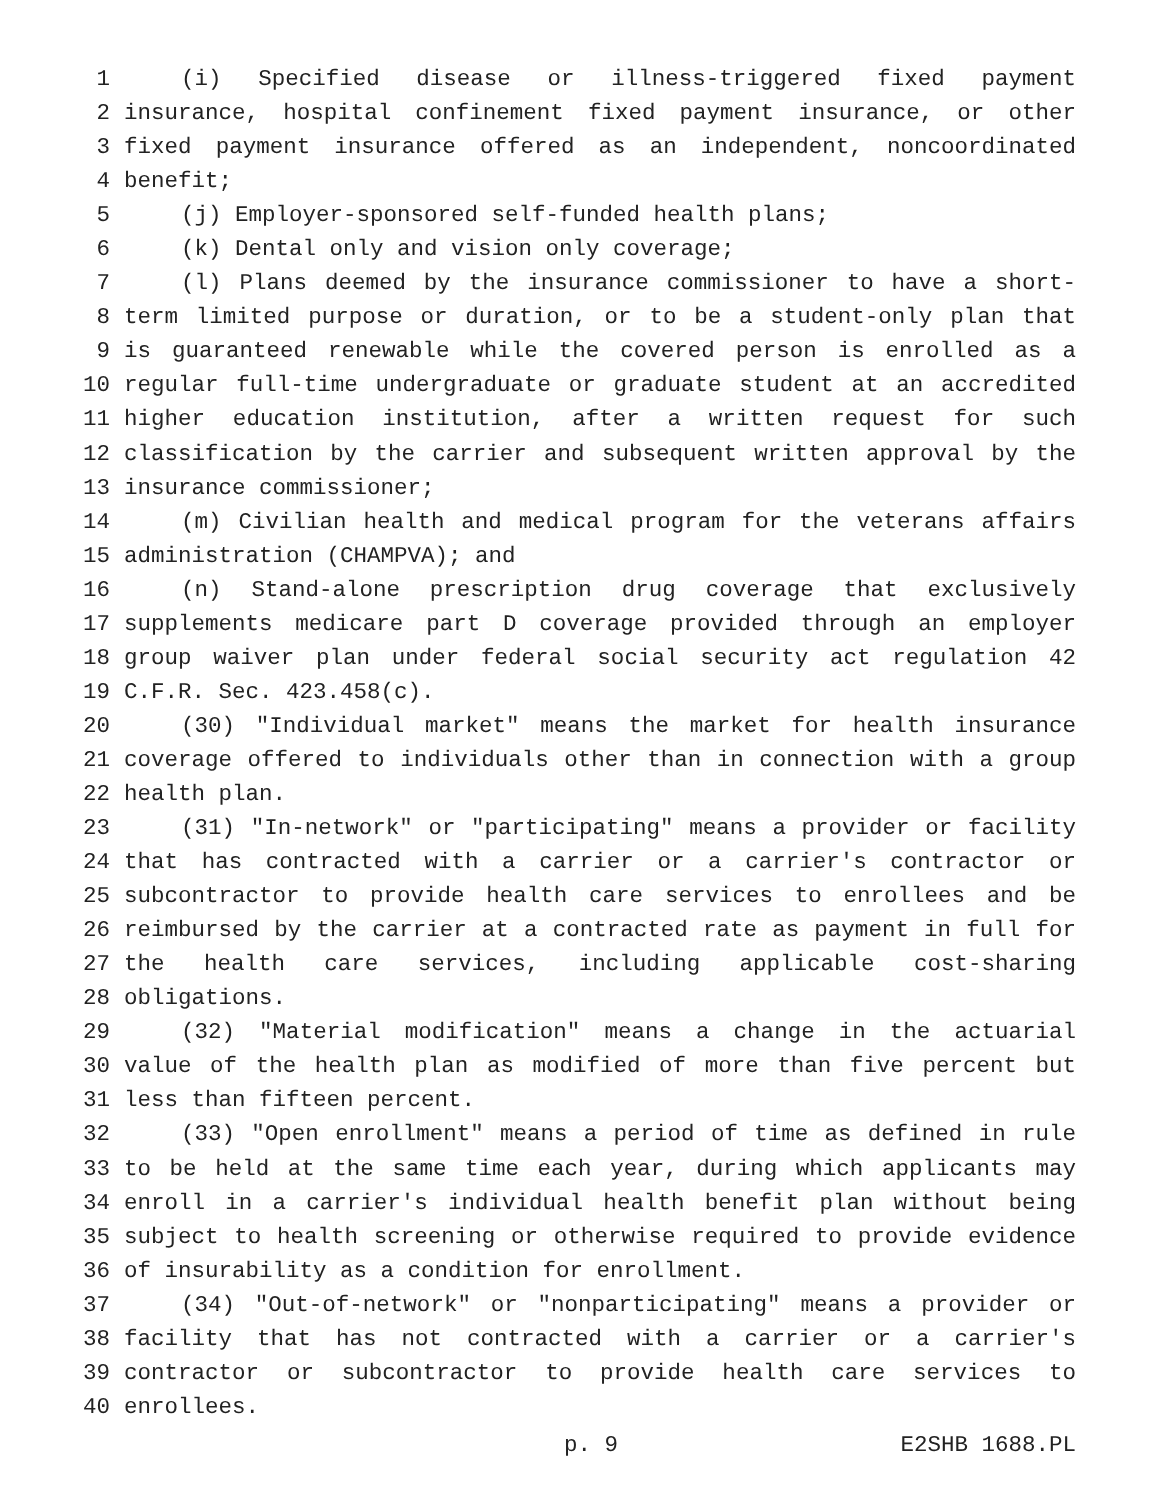1 (i) Specified disease or illness-triggered fixed payment
2 insurance, hospital confinement fixed payment insurance, or other
3 fixed payment insurance offered as an independent, noncoordinated
4 benefit;
5 (j) Employer-sponsored self-funded health plans;
6 (k) Dental only and vision only coverage;
7 (l) Plans deemed by the insurance commissioner to have a short-
8 term limited purpose or duration, or to be a student-only plan that
9 is guaranteed renewable while the covered person is enrolled as a
10 regular full-time undergraduate or graduate student at an accredited
11 higher education institution, after a written request for such
12 classification by the carrier and subsequent written approval by the
13 insurance commissioner;
14 (m) Civilian health and medical program for the veterans affairs
15 administration (CHAMPVA); and
16 (n) Stand-alone prescription drug coverage that exclusively
17 supplements medicare part D coverage provided through an employer
18 group waiver plan under federal social security act regulation 42
19 C.F.R. Sec. 423.458(c).
20 (30) "Individual market" means the market for health insurance
21 coverage offered to individuals other than in connection with a group
22 health plan.
23 (31) "In-network" or "participating" means a provider or facility
24 that has contracted with a carrier or a carrier's contractor or
25 subcontractor to provide health care services to enrollees and be
26 reimbursed by the carrier at a contracted rate as payment in full for
27 the health care services, including applicable cost-sharing
28 obligations.
29 (32) "Material modification" means a change in the actuarial
30 value of the health plan as modified of more than five percent but
31 less than fifteen percent.
32 (33) "Open enrollment" means a period of time as defined in rule
33 to be held at the same time each year, during which applicants may
34 enroll in a carrier's individual health benefit plan without being
35 subject to health screening or otherwise required to provide evidence
36 of insurability as a condition for enrollment.
37 (34) "Out-of-network" or "nonparticipating" means a provider or
38 facility that has not contracted with a carrier or a carrier's
39 contractor or subcontractor to provide health care services to
40 enrollees.
p. 9 E2SHB 1688.PL